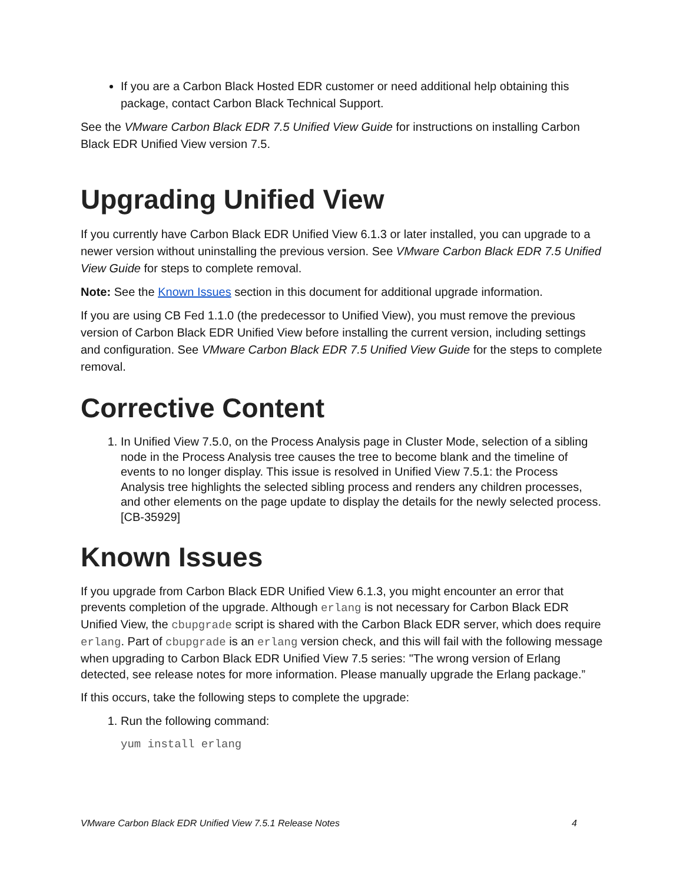If you are a Carbon Black Hosted EDR customer or need additional help obtaining this package, contact Carbon Black Technical Support.
See the VMware Carbon Black EDR 7.5 Unified View Guide for instructions on installing Carbon Black EDR Unified View version 7.5.
Upgrading Unified View
If you currently have Carbon Black EDR Unified View 6.1.3 or later installed, you can upgrade to a newer version without uninstalling the previous version. See VMware Carbon Black EDR 7.5 Unified View Guide for steps to complete removal.
Note: See the Known Issues section in this document for additional upgrade information.
If you are using CB Fed 1.1.0 (the predecessor to Unified View), you must remove the previous version of Carbon Black EDR Unified View before installing the current version, including settings and configuration. See VMware Carbon Black EDR 7.5 Unified View Guide for the steps to complete removal.
Corrective Content
1. In Unified View 7.5.0, on the Process Analysis page in Cluster Mode, selection of a sibling node in the Process Analysis tree causes the tree to become blank and the timeline of events to no longer display. This issue is resolved in Unified View 7.5.1: the Process Analysis tree highlights the selected sibling process and renders any children processes, and other elements on the page update to display the details for the newly selected process. [CB-35929]
Known Issues
If you upgrade from Carbon Black EDR Unified View 6.1.3, you might encounter an error that prevents completion of the upgrade. Although erlang is not necessary for Carbon Black EDR Unified View, the cbupgrade script is shared with the Carbon Black EDR server, which does require erlang. Part of cbupgrade is an erlang version check, and this will fail with the following message when upgrading to Carbon Black EDR Unified View 7.5 series: "The wrong version of Erlang detected, see release notes for more information. Please manually upgrade the Erlang package.”
If this occurs, take the following steps to complete the upgrade:
1. Run the following command:
yum install erlang
VMware Carbon Black EDR Unified View 7.5.1 Release Notes 4